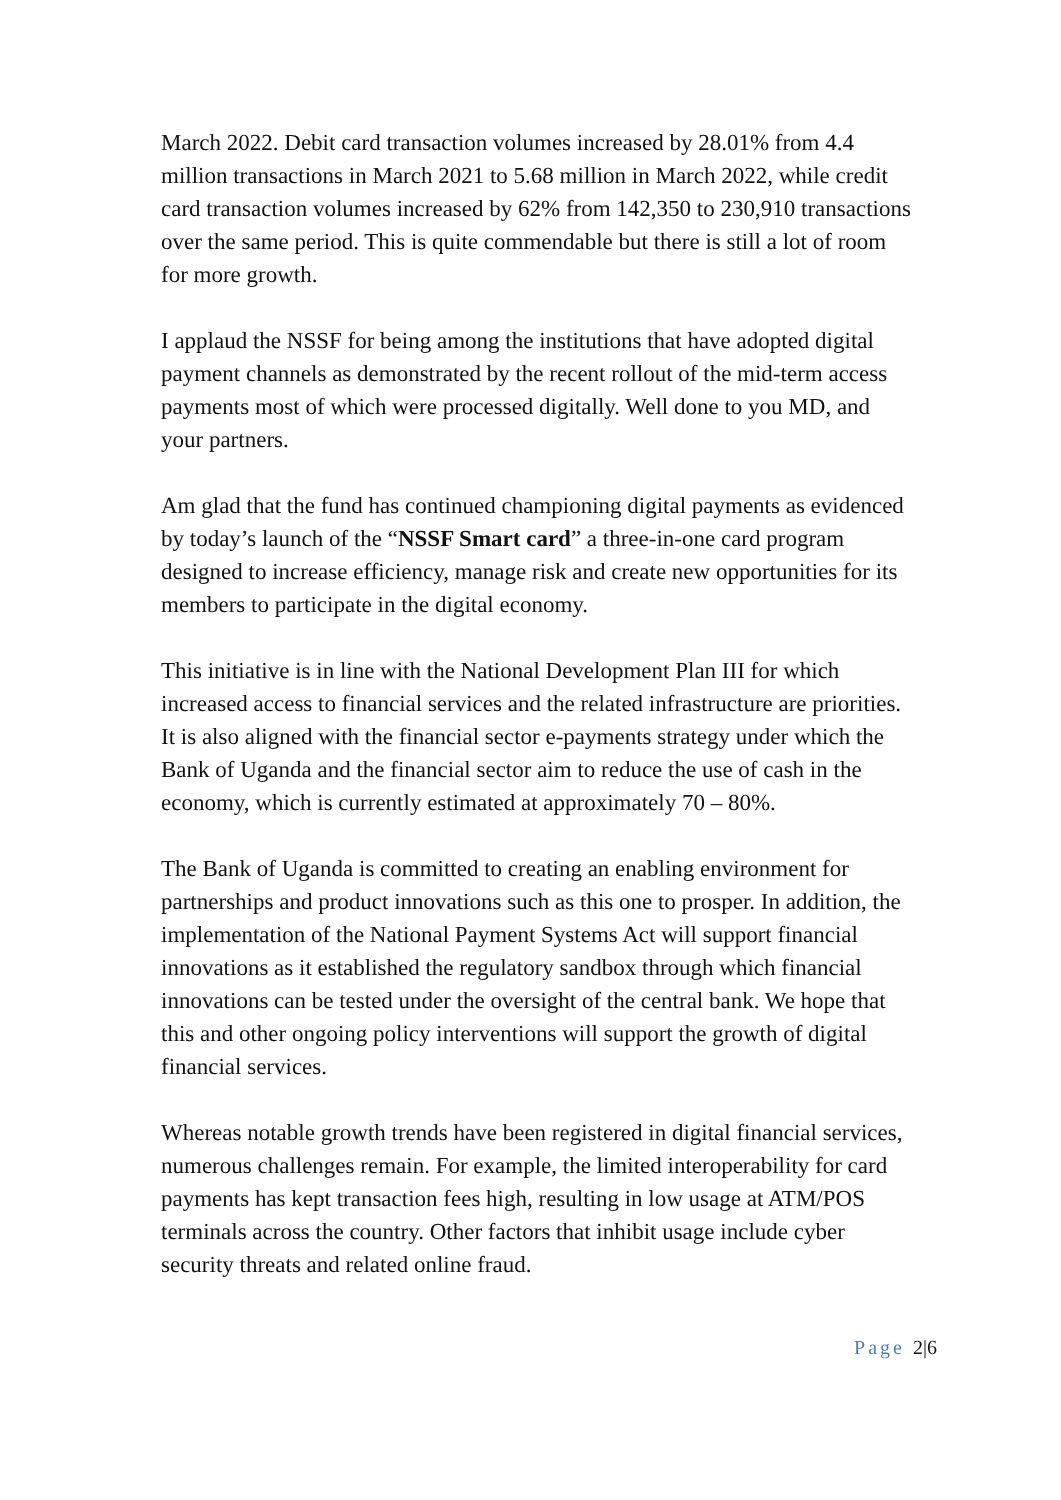March 2022. Debit card transaction volumes increased by 28.01% from 4.4 million transactions in March 2021 to 5.68 million in March 2022, while credit card transaction volumes increased by 62% from 142,350 to 230,910 transactions over the same period. This is quite commendable but there is still a lot of room for more growth.
I applaud the NSSF for being among the institutions that have adopted digital payment channels as demonstrated by the recent rollout of the mid-term access payments most of which were processed digitally. Well done to you MD, and your partners.
Am glad that the fund has continued championing digital payments as evidenced by today’s launch of the “NSSF Smart card” a three-in-one card program designed to increase efficiency, manage risk and create new opportunities for its members to participate in the digital economy.
This initiative is in line with the National Development Plan III for which increased access to financial services and the related infrastructure are priorities. It is also aligned with the financial sector e-payments strategy under which the Bank of Uganda and the financial sector aim to reduce the use of cash in the economy, which is currently estimated at approximately 70 – 80%.
The Bank of Uganda is committed to creating an enabling environment for partnerships and product innovations such as this one to prosper. In addition, the implementation of the National Payment Systems Act will support financial innovations as it established the regulatory sandbox through which financial innovations can be tested under the oversight of the central bank. We hope that this and other ongoing policy interventions will support the growth of digital financial services.
Whereas notable growth trends have been registered in digital financial services, numerous challenges remain. For example, the limited interoperability for card payments has kept transaction fees high, resulting in low usage at ATM/POS terminals across the country. Other factors that inhibit usage include cyber security threats and related online fraud.
Page 2|6